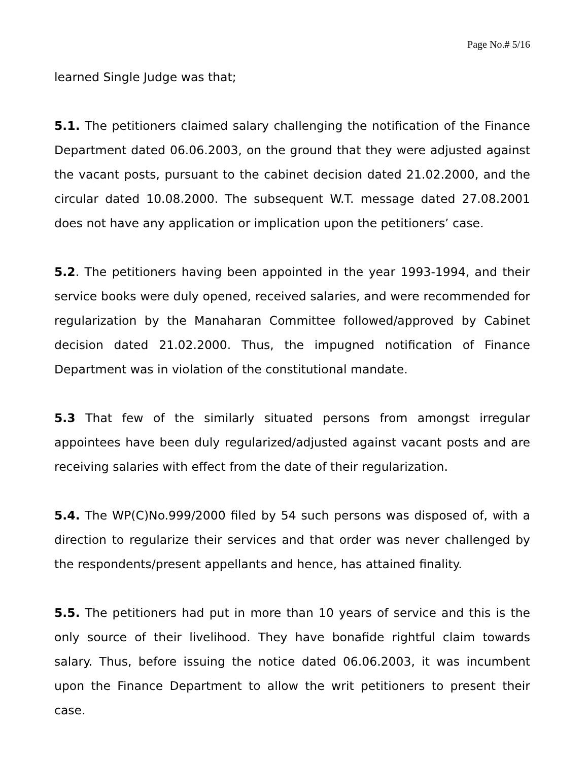Page No.# 5/16
learned Single Judge was that;
5.1. The petitioners claimed salary challenging the notification of the Finance Department dated 06.06.2003, on the ground that they were adjusted against the vacant posts, pursuant to the cabinet decision dated 21.02.2000, and the circular dated 10.08.2000. The subsequent W.T. message dated 27.08.2001 does not have any application or implication upon the petitioners’ case.
5.2. The petitioners having been appointed in the year 1993-1994, and their service books were duly opened, received salaries, and were recommended for regularization by the Manaharan Committee followed/approved by Cabinet decision dated 21.02.2000. Thus, the impugned notification of Finance Department was in violation of the constitutional mandate.
5.3 That few of the similarly situated persons from amongst irregular appointees have been duly regularized/adjusted against vacant posts and are receiving salaries with effect from the date of their regularization.
5.4. The WP(C)No.999/2000 filed by 54 such persons was disposed of, with a direction to regularize their services and that order was never challenged by the respondents/present appellants and hence, has attained finality.
5.5. The petitioners had put in more than 10 years of service and this is the only source of their livelihood. They have bonafide rightful claim towards salary. Thus, before issuing the notice dated 06.06.2003, it was incumbent upon the Finance Department to allow the writ petitioners to present their case.